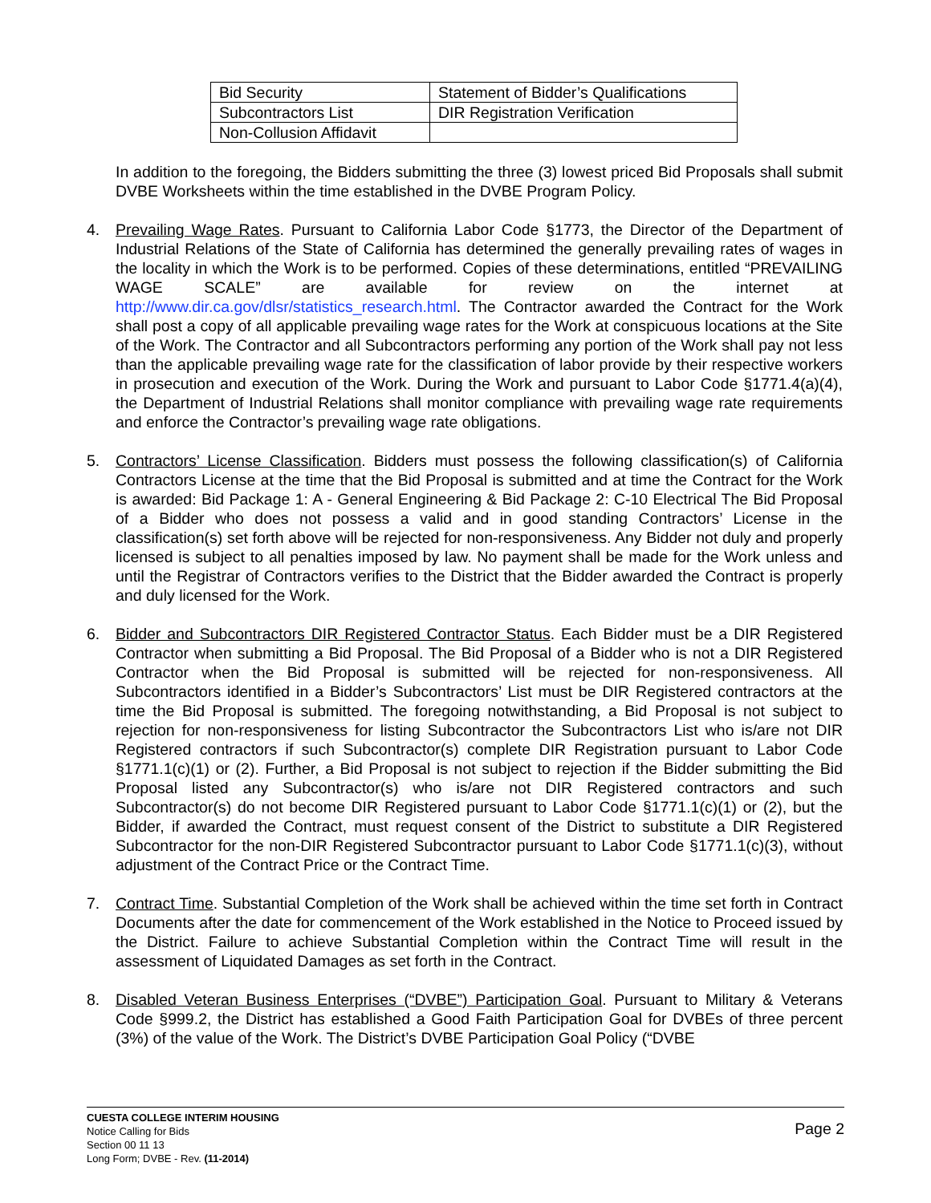| Bid Security | Statement of Bidder’s Qualifications |
| Subcontractors List | DIR Registration Verification |
| Non-Collusion Affidavit | |
In addition to the foregoing, the Bidders submitting the three (3) lowest priced Bid Proposals shall submit DVBE Worksheets within the time established in the DVBE Program Policy.
4. Prevailing Wage Rates. Pursuant to California Labor Code §1773, the Director of the Department of Industrial Relations of the State of California has determined the generally prevailing rates of wages in the locality in which the Work is to be performed. Copies of these determinations, entitled “PREVAILING WAGE SCALE” are available for review on the internet at http://www.dir.ca.gov/dlsr/statistics_research.html. The Contractor awarded the Contract for the Work shall post a copy of all applicable prevailing wage rates for the Work at conspicuous locations at the Site of the Work. The Contractor and all Subcontractors performing any portion of the Work shall pay not less than the applicable prevailing wage rate for the classification of labor provide by their respective workers in prosecution and execution of the Work. During the Work and pursuant to Labor Code §1771.4(a)(4), the Department of Industrial Relations shall monitor compliance with prevailing wage rate requirements and enforce the Contractor’s prevailing wage rate obligations.
5. Contractors’ License Classification. Bidders must possess the following classification(s) of California Contractors License at the time that the Bid Proposal is submitted and at time the Contract for the Work is awarded: Bid Package 1: A - General Engineering & Bid Package 2: C-10 Electrical The Bid Proposal of a Bidder who does not possess a valid and in good standing Contractors’ License in the classification(s) set forth above will be rejected for non-responsiveness. Any Bidder not duly and properly licensed is subject to all penalties imposed by law. No payment shall be made for the Work unless and until the Registrar of Contractors verifies to the District that the Bidder awarded the Contract is properly and duly licensed for the Work.
6. Bidder and Subcontractors DIR Registered Contractor Status. Each Bidder must be a DIR Registered Contractor when submitting a Bid Proposal. The Bid Proposal of a Bidder who is not a DIR Registered Contractor when the Bid Proposal is submitted will be rejected for non-responsiveness. All Subcontractors identified in a Bidder’s Subcontractors’ List must be DIR Registered contractors at the time the Bid Proposal is submitted. The foregoing notwithstanding, a Bid Proposal is not subject to rejection for non-responsiveness for listing Subcontractor the Subcontractors List who is/are not DIR Registered contractors if such Subcontractor(s) complete DIR Registration pursuant to Labor Code §1771.1(c)(1) or (2). Further, a Bid Proposal is not subject to rejection if the Bidder submitting the Bid Proposal listed any Subcontractor(s) who is/are not DIR Registered contractors and such Subcontractor(s) do not become DIR Registered pursuant to Labor Code §1771.1(c)(1) or (2), but the Bidder, if awarded the Contract, must request consent of the District to substitute a DIR Registered Subcontractor for the non-DIR Registered Subcontractor pursuant to Labor Code §1771.1(c)(3), without adjustment of the Contract Price or the Contract Time.
7. Contract Time. Substantial Completion of the Work shall be achieved within the time set forth in Contract Documents after the date for commencement of the Work established in the Notice to Proceed issued by the District. Failure to achieve Substantial Completion within the Contract Time will result in the assessment of Liquidated Damages as set forth in the Contract.
8. Disabled Veteran Business Enterprises (“DVBE”) Participation Goal. Pursuant to Military & Veterans Code §999.2, the District has established a Good Faith Participation Goal for DVBEs of three percent (3%) of the value of the Work. The District’s DVBE Participation Goal Policy (“DVBE
CUESTA COLLEGE INTERIM HOUSING
Notice Calling for Bids
Section 00 11 13
Long Form; DVBE - Rev. (11-2014)
Page 2